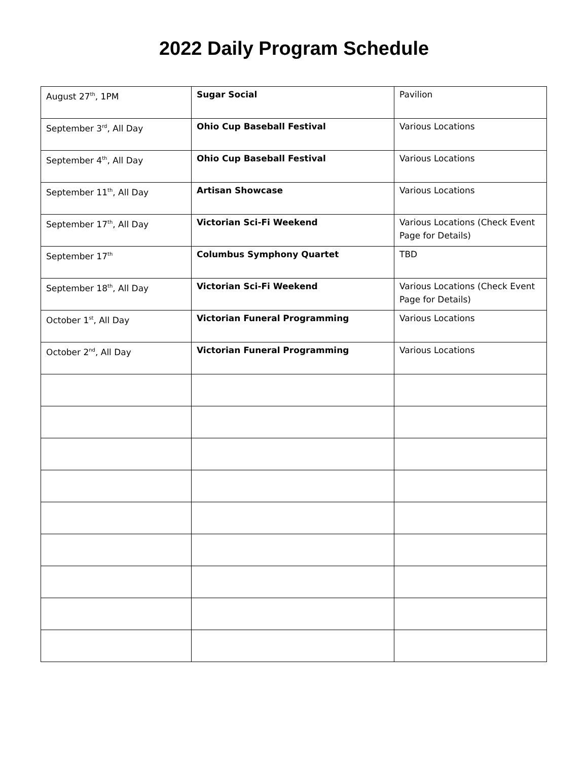2022 Daily Program Schedule
| August 27<sup>th</sup>, 1PM | Sugar Social | Pavilion |
| September 3<sup>rd</sup>, All Day | Ohio Cup Baseball Festival | Various Locations |
| September 4<sup>th</sup>, All Day | Ohio Cup Baseball Festival | Various Locations |
| September 11<sup>th</sup>, All Day | Artisan Showcase | Various Locations |
| September 17<sup>th</sup>, All Day | Victorian Sci-Fi Weekend | Various Locations (Check Event Page for Details) |
| September 17<sup>th</sup> | Columbus Symphony Quartet | TBD |
| September 18<sup>th</sup>, All Day | Victorian Sci-Fi Weekend | Various Locations (Check Event Page for Details) |
| October 1<sup>st</sup>, All Day | Victorian Funeral Programming | Various Locations |
| October 2<sup>nd</sup>, All Day | Victorian Funeral Programming | Various Locations |